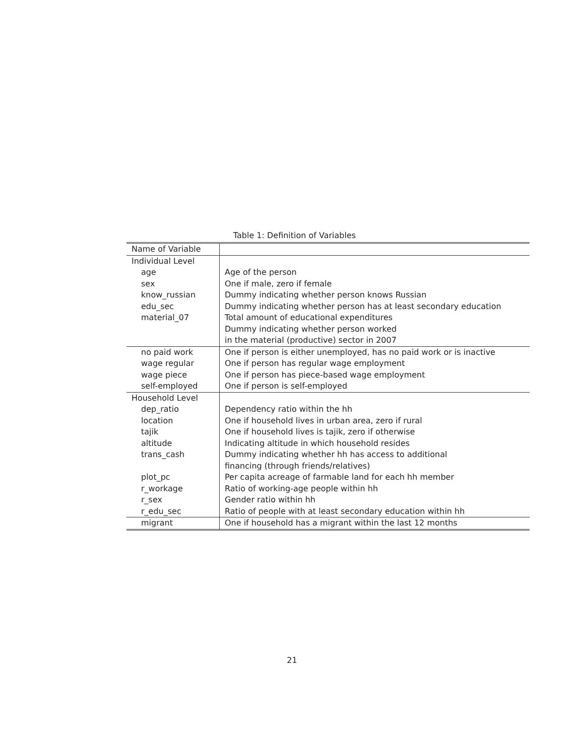Table 1: Definition of Variables
| Name of Variable | |
| --- | --- |
| Individual Level | |
| age | Age of the person |
| sex | One if male, zero if female |
| know_russian | Dummy indicating whether person knows Russian |
| edu_sec | Dummy indicating whether person has at least secondary education |
| material_07 | Total amount of educational expenditures Dummy indicating whether person worked in the material (productive) sector in 2007 |
| no paid work | One if person is either unemployed, has no paid work or is inactive |
| wage regular | One if person has regular wage employment |
| wage piece | One if person has piece-based wage employment |
| self-employed | One if person is self-employed |
| Household Level | |
| dep_ratio | Dependency ratio within the hh |
| location | One if household lives in urban area, zero if rural |
| tajik | One if household lives is tajik, zero if otherwise |
| altitude | Indicating altitude in which household resides |
| trans_cash | Dummy indicating whether hh has access to additional financing (through friends/relatives) |
| plot_pc | Per capita acreage of farmable land for each hh member |
| r_workage | Ratio of working-age people within hh |
| r_sex | Gender ratio within hh |
| r_edu_sec | Ratio of people with at least secondary education within hh |
| migrant | One if household has a migrant within the last 12 months |
21